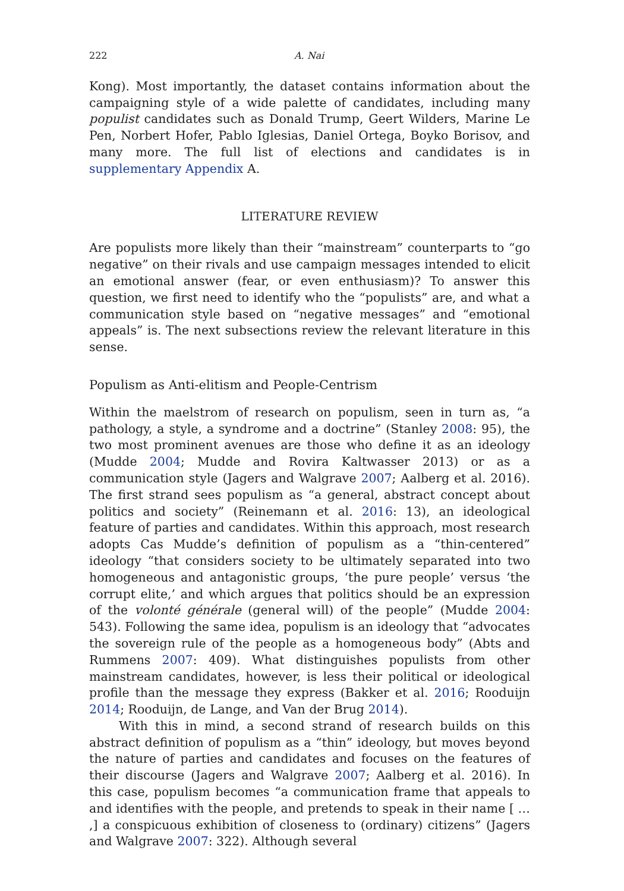222 A. Nai
Kong). Most importantly, the dataset contains information about the campaigning style of a wide palette of candidates, including many populist candidates such as Donald Trump, Geert Wilders, Marine Le Pen, Norbert Hofer, Pablo Iglesias, Daniel Ortega, Boyko Borisov, and many more. The full list of elections and candidates is in supplementary Appendix A.
LITERATURE REVIEW
Are populists more likely than their “mainstream” counterparts to “go negative” on their rivals and use campaign messages intended to elicit an emotional answer (fear, or even enthusiasm)? To answer this question, we first need to identify who the “populists” are, and what a communication style based on “negative messages” and “emotional appeals” is. The next subsections review the relevant literature in this sense.
Populism as Anti-elitism and People-Centrism
Within the maelstrom of research on populism, seen in turn as, “a pathology, a style, a syndrome and a doctrine” (Stanley 2008: 95), the two most prominent avenues are those who define it as an ideology (Mudde 2004; Mudde and Rovira Kaltwasser 2013) or as a communication style (Jagers and Walgrave 2007; Aalberg et al. 2016). The first strand sees populism as “a general, abstract concept about politics and society” (Reinemann et al. 2016: 13), an ideological feature of parties and candidates. Within this approach, most research adopts Cas Mudde’s definition of populism as a “thin-centered” ideology “that considers society to be ultimately separated into two homogeneous and antagonistic groups, ‘the pure people’ versus ‘the corrupt elite,’ and which argues that politics should be an expression of the volonté générale (general will) of the people” (Mudde 2004: 543). Following the same idea, populism is an ideology that “advocates the sovereign rule of the people as a homogeneous body” (Abts and Rummens 2007: 409). What distinguishes populists from other mainstream candidates, however, is less their political or ideological profile than the message they express (Bakker et al. 2016; Rooduijn 2014; Rooduijn, de Lange, and Van der Brug 2014).
With this in mind, a second strand of research builds on this abstract definition of populism as a “thin” ideology, but moves beyond the nature of parties and candidates and focuses on the features of their discourse (Jagers and Walgrave 2007; Aalberg et al. 2016). In this case, populism becomes “a communication frame that appeals to and identifies with the people, and pretends to speak in their name [ … ,] a conspicuous exhibition of closeness to (ordinary) citizens” (Jagers and Walgrave 2007: 322). Although several